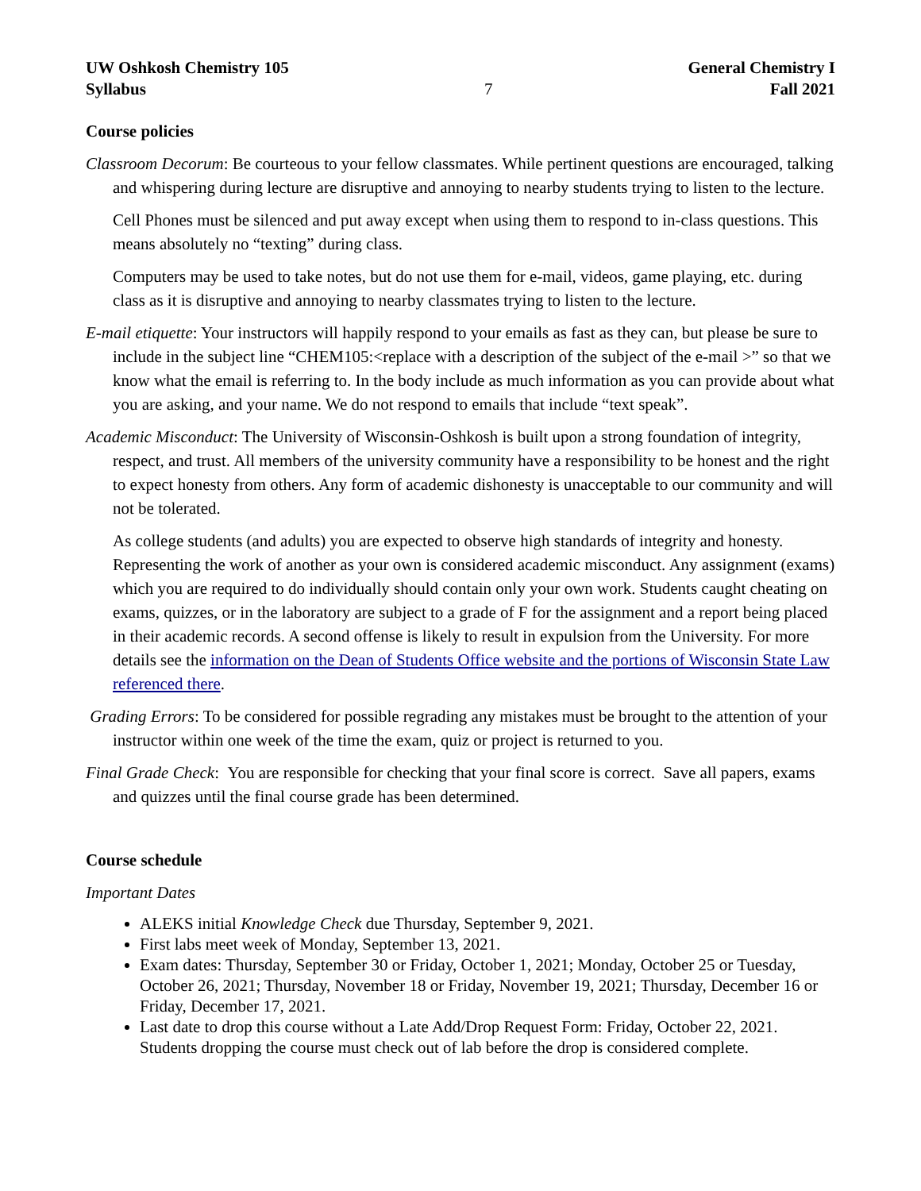UW Oshkosh Chemistry 105
Syllabus
7 General Chemistry I
Fall 2021
Course policies
Classroom Decorum: Be courteous to your fellow classmates. While pertinent questions are encouraged, talking and whispering during lecture are disruptive and annoying to nearby students trying to listen to the lecture.
Cell Phones must be silenced and put away except when using them to respond to in-class questions. This means absolutely no “texting” during class.
Computers may be used to take notes, but do not use them for e-mail, videos, game playing, etc. during class as it is disruptive and annoying to nearby classmates trying to listen to the lecture.
E-mail etiquette: Your instructors will happily respond to your emails as fast as they can, but please be sure to include in the subject line “CHEM105:<replace with a description of the subject of the e-mail >” so that we know what the email is referring to. In the body include as much information as you can provide about what you are asking, and your name. We do not respond to emails that include “text speak”.
Academic Misconduct: The University of Wisconsin-Oshkosh is built upon a strong foundation of integrity, respect, and trust. All members of the university community have a responsibility to be honest and the right to expect honesty from others. Any form of academic dishonesty is unacceptable to our community and will not be tolerated.
As college students (and adults) you are expected to observe high standards of integrity and honesty. Representing the work of another as your own is considered academic misconduct. Any assignment (exams) which you are required to do individually should contain only your own work. Students caught cheating on exams, quizzes, or in the laboratory are subject to a grade of F for the assignment and a report being placed in their academic records. A second offense is likely to result in expulsion from the University. For more details see the information on the Dean of Students Office website and the portions of Wisconsin State Law referenced there.
Grading Errors: To be considered for possible regrading any mistakes must be brought to the attention of your instructor within one week of the time the exam, quiz or project is returned to you.
Final Grade Check: You are responsible for checking that your final score is correct. Save all papers, exams and quizzes until the final course grade has been determined.
Course schedule
Important Dates
ALEKS initial Knowledge Check due Thursday, September 9, 2021.
First labs meet week of Monday, September 13, 2021.
Exam dates: Thursday, September 30 or Friday, October 1, 2021; Monday, October 25 or Tuesday, October 26, 2021; Thursday, November 18 or Friday, November 19, 2021; Thursday, December 16 or Friday, December 17, 2021.
Last date to drop this course without a Late Add/Drop Request Form: Friday, October 22, 2021. Students dropping the course must check out of lab before the drop is considered complete.